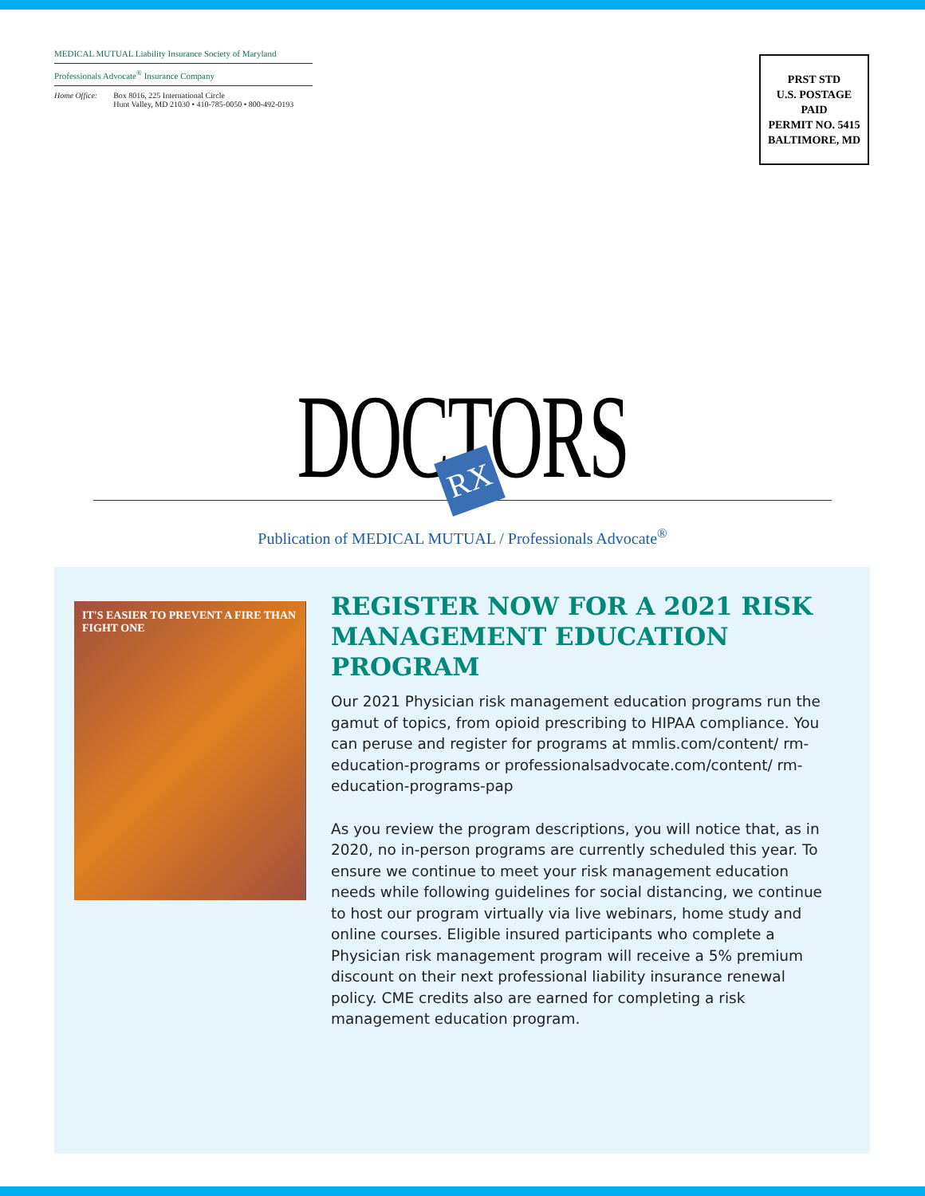MEDICAL MUTUAL Liability Insurance Society of Maryland
Professionals Advocate<sup>®</sup> Insurance Company
Home Office: Box 8016, 225 International Circle
Hunt Valley, MD 21030 • 410-785-0050 • 800-492-0193
PRST STD
U.S. POSTAGE
PAID
PERMIT NO. 5415
BALTIMORE, MD
DOCTORS
RX
Publication of MEDICAL MUTUAL / Professionals Advocate<sup>®</sup>
IT'S EASIER TO PREVENT A FIRE THAN FIGHT ONE
REGISTER NOW FOR A 2021 RISK MANAGEMENT EDUCATION PROGRAM
Our 2021 Physician risk management education programs run the gamut of topics, from opioid prescribing to HIPAA compliance. You can peruse and register for programs at mmlis.com/content/ rm-education-programs or professionalsadvocate.com/content/ rm-education-programs-pap
As you review the program descriptions, you will notice that, as in 2020, no in-person programs are currently scheduled this year. To ensure we continue to meet your risk management education needs while following guidelines for social distancing, we continue to host our program virtually via live webinars, home study and online courses. Eligible insured participants who complete a Physician risk management program will receive a 5% premium discount on their next professional liability insurance renewal policy. CME credits also are earned for completing a risk management education program.